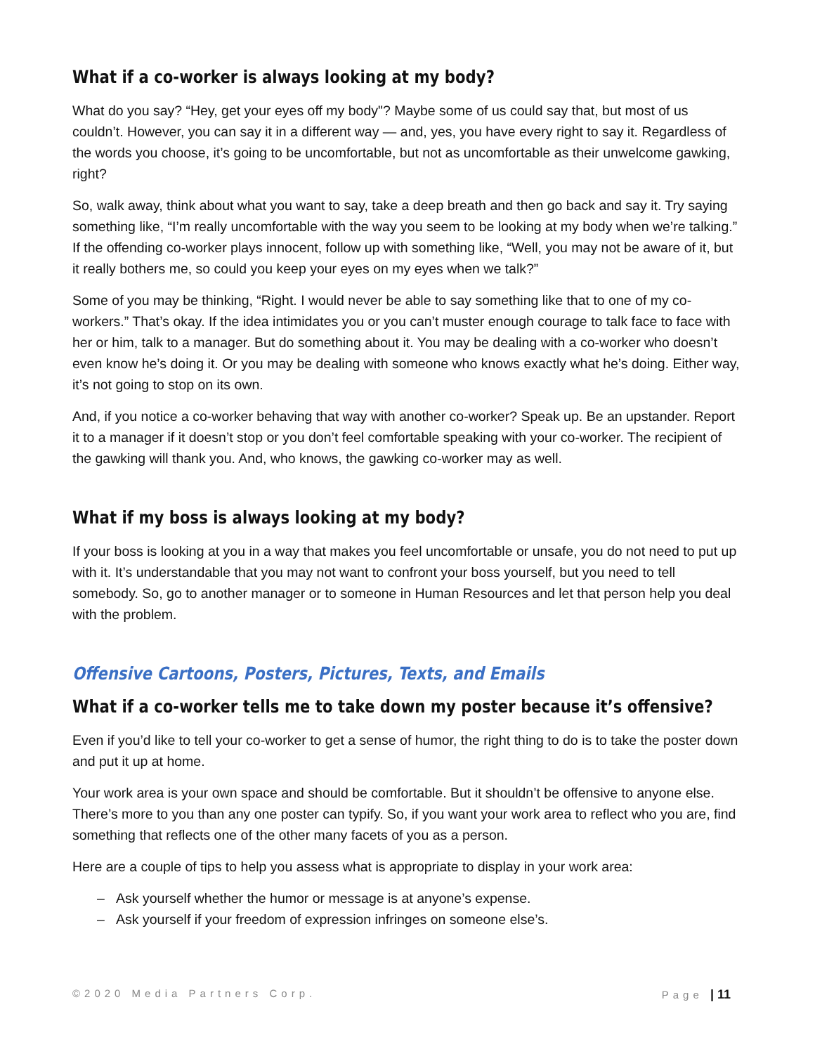What if a co-worker is always looking at my body?
What do you say? “Hey, get your eyes off my body"? Maybe some of us could say that, but most of us couldn’t. However, you can say it in a different way — and, yes, you have every right to say it. Regardless of the words you choose, it’s going to be uncomfortable, but not as uncomfortable as their unwelcome gawking, right?
So, walk away, think about what you want to say, take a deep breath and then go back and say it. Try saying something like, “I’m really uncomfortable with the way you seem to be looking at my body when we’re talking.” If the offending co-worker plays innocent, follow up with something like, “Well, you may not be aware of it, but it really bothers me, so could you keep your eyes on my eyes when we talk?”
Some of you may be thinking, “Right. I would never be able to say something like that to one of my co-workers.” That’s okay. If the idea intimidates you or you can’t muster enough courage to talk face to face with her or him, talk to a manager. But do something about it. You may be dealing with a co-worker who doesn’t even know he’s doing it. Or you may be dealing with someone who knows exactly what he’s doing. Either way, it’s not going to stop on its own.
And, if you notice a co-worker behaving that way with another co-worker? Speak up. Be an upstander. Report it to a manager if it doesn’t stop or you don’t feel comfortable speaking with your co-worker. The recipient of the gawking will thank you. And, who knows, the gawking co-worker may as well.
What if my boss is always looking at my body?
If your boss is looking at you in a way that makes you feel uncomfortable or unsafe, you do not need to put up with it. It’s understandable that you may not want to confront your boss yourself, but you need to tell somebody. So, go to another manager or to someone in Human Resources and let that person help you deal with the problem.
Offensive Cartoons, Posters, Pictures, Texts, and Emails
What if a co-worker tells me to take down my poster because it’s offensive?
Even if you’d like to tell your co-worker to get a sense of humor, the right thing to do is to take the poster down and put it up at home.
Your work area is your own space and should be comfortable. But it shouldn’t be offensive to anyone else. There’s more to you than any one poster can typify. So, if you want your work area to reflect who you are, find something that reflects one of the other many facets of you as a person.
Here are a couple of tips to help you assess what is appropriate to display in your work area:
– Ask yourself whether the humor or message is at anyone’s expense.
– Ask yourself if your freedom of expression infringes on someone else’s.
©2020 Media Partners Corp. Page | 11